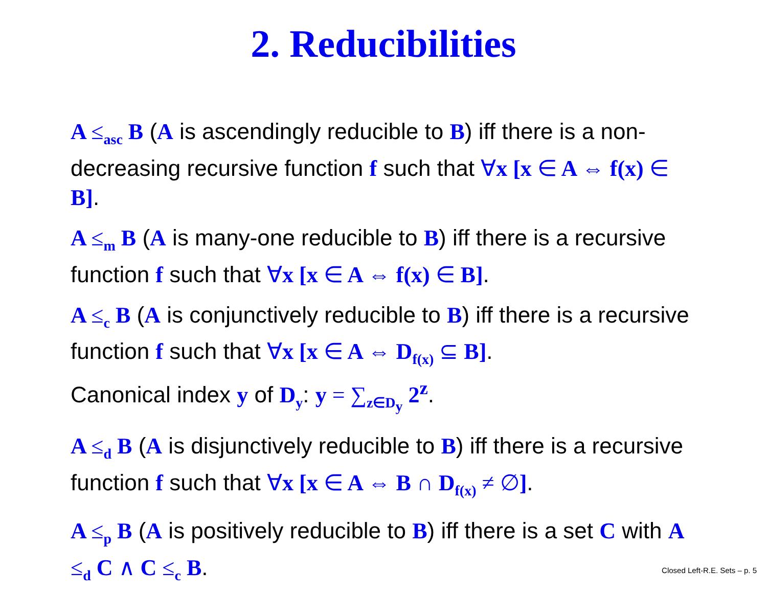2. Reducibilities
A ≤<sub>asc</sub> B (A is ascendingly reducible to B) iff there is a non-decreasing recursive function f such that ∀x [x ∈ A ⇔ f(x) ∈ B].
A ≤<sub>m</sub> B (A is many-one reducible to B) iff there is a recursive function f such that ∀x [x ∈ A ⇔ f(x) ∈ B].
A ≤<sub>c</sub> B (A is conjunctively reducible to B) iff there is a recursive function f such that ∀x [x ∈ A ⇔ D<sub>f(x)</sub> ⊆ B].
Canonical index y of D<sub>y</sub>: y = ∑<sub>z∈D<sub>y</sub></sub> 2<sup>z</sup>.
A ≤<sub>d</sub> B (A is disjunctively reducible to B) iff there is a recursive function f such that ∀x [x ∈ A ⇔ B ∩ D<sub>f(x)</sub> ≠ ∅].
A ≤<sub>p</sub> B (A is positively reducible to B) iff there is a set C with A ≤<sub>d</sub> C ∧ C ≤<sub>c</sub> B.
Closed Left-R.E. Sets – p. 5